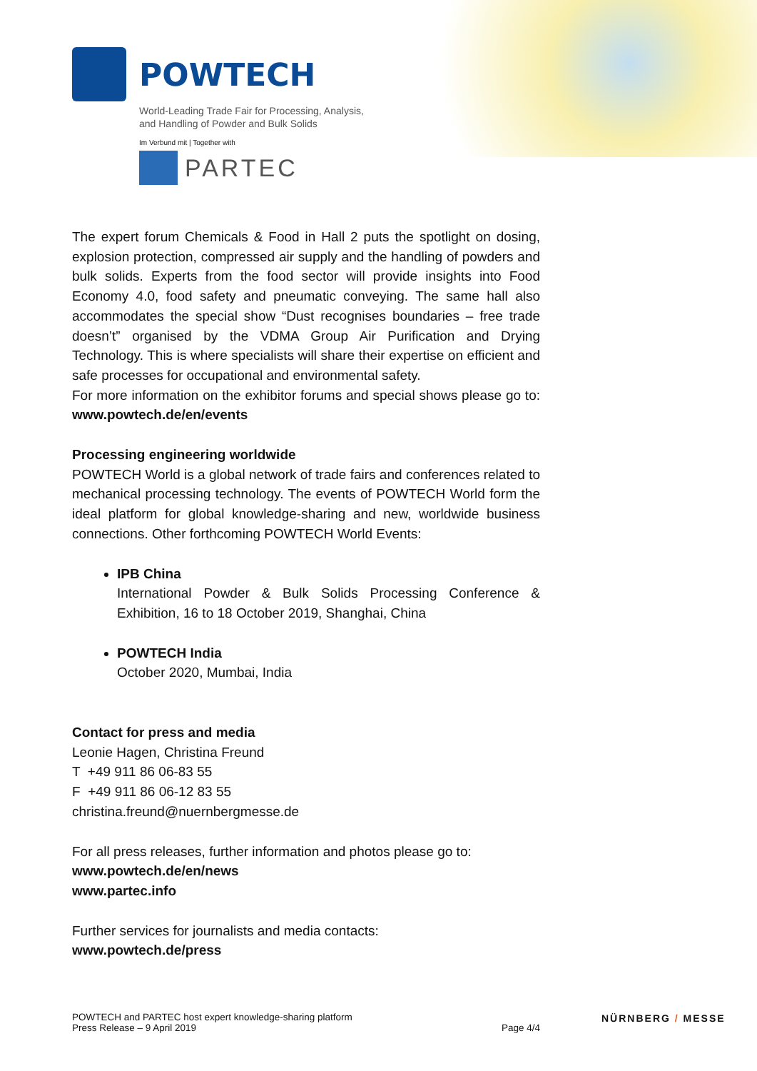POWTECH
World-Leading Trade Fair for Processing, Analysis,
and Handling of Powder and Bulk Solids
Im Verbund mit | Together with
PARTEC
The expert forum Chemicals & Food in Hall 2 puts the spotlight on dosing, explosion protection, compressed air supply and the handling of powders and bulk solids. Experts from the food sector will provide insights into Food Economy 4.0, food safety and pneumatic conveying. The same hall also accommodates the special show “Dust recognises boundaries – free trade doesn’t” organised by the VDMA Group Air Purification and Drying Technology. This is where specialists will share their expertise on efficient and safe processes for occupational and environmental safety.
For more information on the exhibitor forums and special shows please go to: www.powtech.de/en/events
Processing engineering worldwide
POWTECH World is a global network of trade fairs and conferences related to mechanical processing technology. The events of POWTECH World form the ideal platform for global knowledge-sharing and new, worldwide business connections. Other forthcoming POWTECH World Events:
IPB China
International Powder & Bulk Solids Processing Conference & Exhibition, 16 to 18 October 2019, Shanghai, China
POWTECH India
October 2020, Mumbai, India
Contact for press and media
Leonie Hagen, Christina Freund
T +49 911 86 06-83 55
F +49 911 86 06-12 83 55
christina.freund@nuernbergmesse.de
For all press releases, further information and photos please go to:
www.powtech.de/en/news
www.partec.info
Further services for journalists and media contacts:
www.powtech.de/press
POWTECH and PARTEC host expert knowledge-sharing platform
Press Release – 9 April 2019
Page 4/4
NÜRNBERG / MESSE